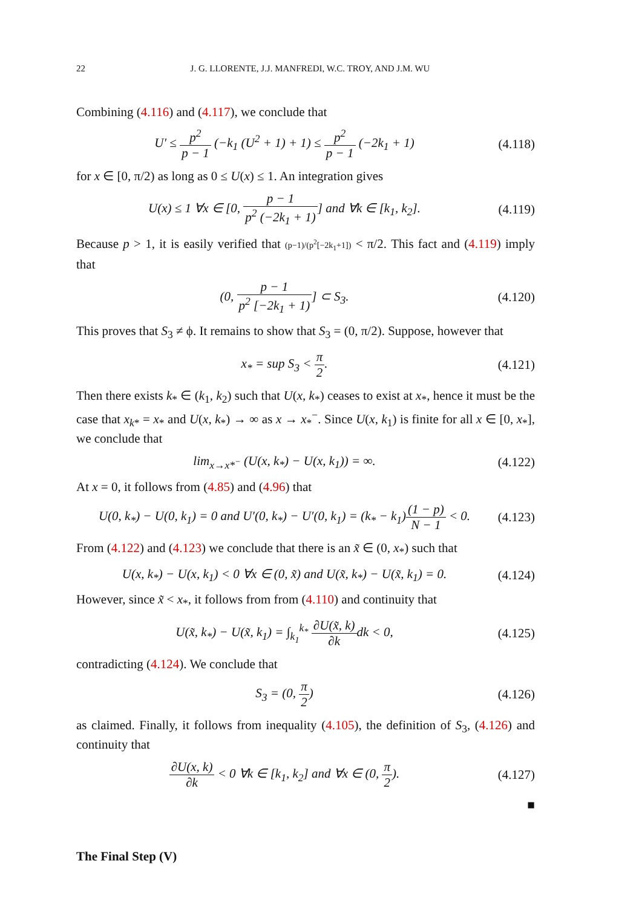22 J. G. LLORENTE, J.J. MANFREDI, W.C. TROY, AND J.M. WU
Combining (4.116) and (4.117), we conclude that
U′ ≤ p<sup>2</sup> p − 1 (−k<sub>1</sub> (U<sup>2</sup> + 1) + 1) ≤ p<sup>2</sup> p − 1 (−2k<sub>1</sub> + 1)
(4.118)
for x ∈ [0, π/2) as long as 0 ≤ U(x) ≤ 1. An integration gives
U(x) ≤ 1 ∀x ∈ [0, p − 1 p<sup>2</sup> (−2k<sub>1</sub> + 1)] and ∀k ∈ [k<sub>1</sub>, k<sub>2</sub>].
(4.119)
Because p > 1, it is easily verified that (p−1)/(p<sup>2</sup>[−2k<sub>1</sub>+1]) < π/2. This fact and (4.119) imply that
(0, p − 1 p<sup>2</sup> [−2k<sub>1</sub> + 1)] ⊂ S<sub>3</sub>.
(4.120)
This proves that S<sub>3</sub> ≠ ϕ. It remains to show that S<sub>3</sub> = (0, π/2). Suppose, however that
x<sub>*</sub> = sup S<sub>3</sub> < π 2.
(4.121)
Then there exists k<sub>*</sub> ∈ (k<sub>1</sub>, k<sub>2</sub>) such that U(x, k<sub>*</sub>) ceases to exist at x<sub>*</sub>, hence it must be the case that x<sub>k*</sub> = x<sub>*</sub> and U(x, k<sub>*</sub>) → ∞ as x → x<sub>*</sub><sup>−</sup>. Since U(x, k<sub>1</sub>) is finite for all x ∈ [0, x<sub>*</sub>], we conclude that
lim<sub>x→x*<sup>−</sup></sub> (U(x, k<sub>*</sub>) − U(x, k<sub>1</sub>)) = ∞.
(4.122)
At x = 0, it follows from (4.85) and (4.96) that
U(0, k<sub>*</sub>) − U(0, k<sub>1</sub>) = 0 and U′(0, k<sub>*</sub>) − U′(0, k<sub>1</sub>) = (k<sub>*</sub> − k<sub>1</sub>)(1 − p) N − 1 < 0.
(4.123)
From (4.122) and (4.123) we conclude that there is an x̃ ∈ (0, x<sub>*</sub>) such that
U(x, k<sub>*</sub>) − U(x, k<sub>1</sub>) < 0 ∀x ∈ (0, x̃) and U(x̃, k<sub>*</sub>) − U(x̃, k<sub>1</sub>) = 0.
(4.124)
However, since x̃ < x<sub>*</sub>, it follows from from (4.110) and continuity that
U(x̃, k<sub>*</sub>) − U(x̃, k<sub>1</sub>) = ∫<sub>k<sub>1</sub></sub><sup>k<sub>*</sub></sup> ∂U(x̃, k) ∂kdk < 0,
(4.125)
contradicting (4.124). We conclude that
S<sub>3</sub> = (0, π 2)
(4.126)
as claimed. Finally, it follows from inequality (4.105), the definition of S<sub>3</sub>, (4.126) and continuity that
∂U(x, k) ∂k < 0 ∀k ∈ [k<sub>1</sub>, k<sub>2</sub>] and ∀x ∈ (0, π 2).
(4.127)
■
The Final Step (V)